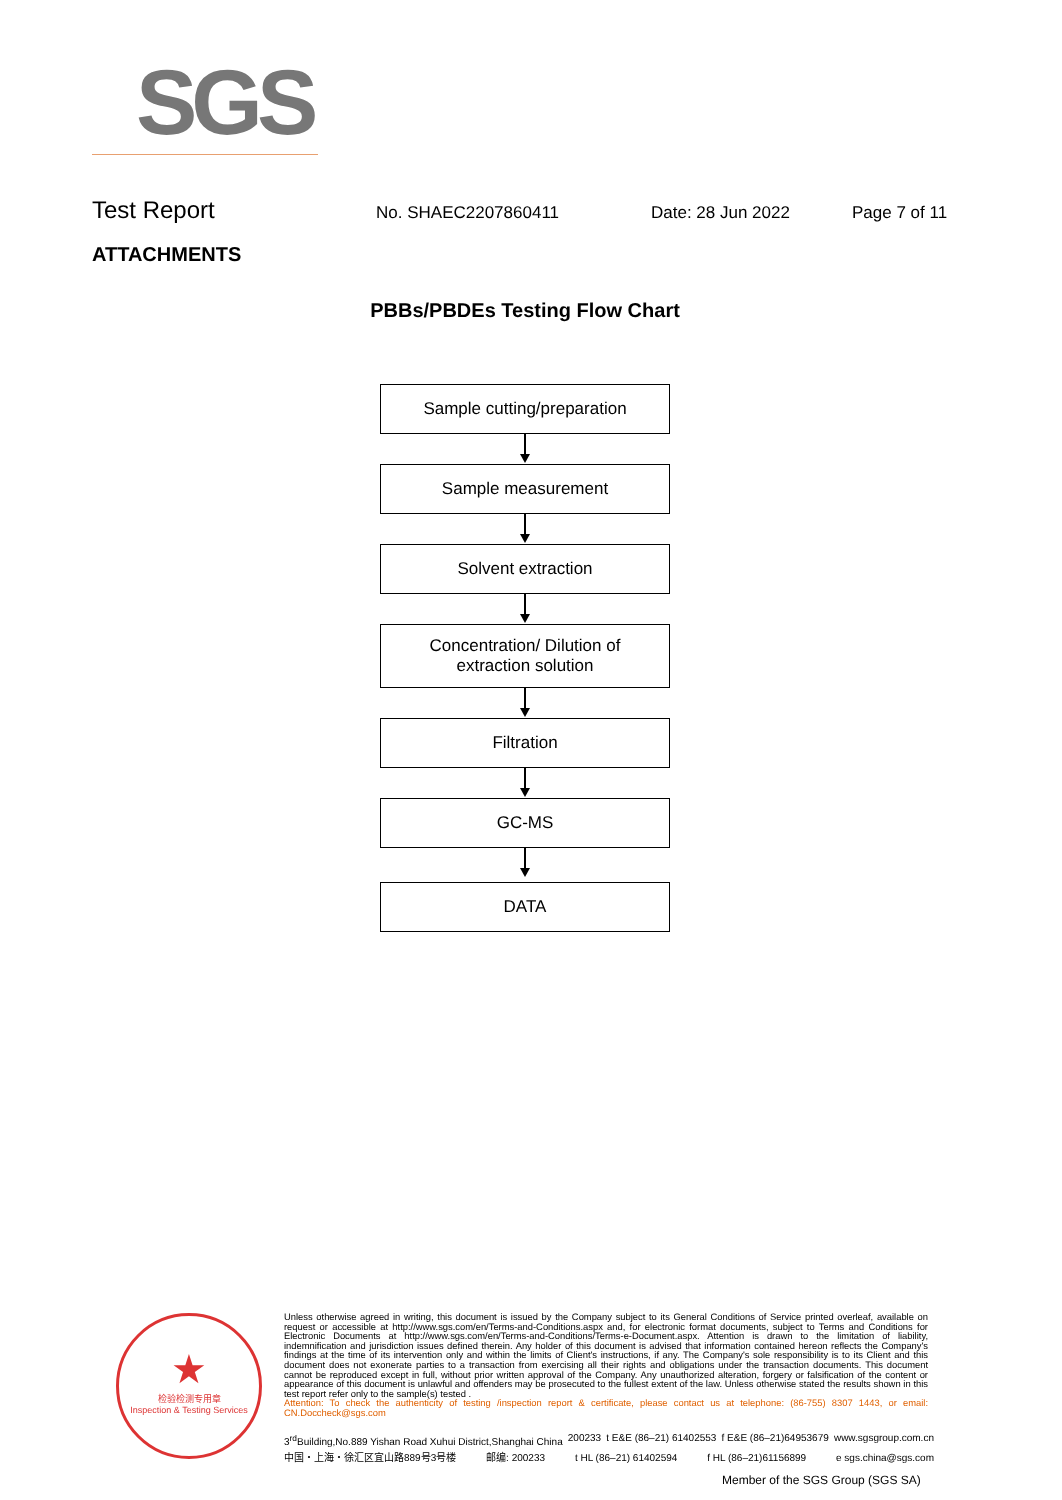SGS
Test Report
No. SHAEC2207860411 Date: 28 Jun 2022 Page 7 of 11
ATTACHMENTS
PBBs/PBDEs Testing Flow Chart
Sample cutting/preparation
Sample measurement
Solvent extraction
Concentration/ Dilution of
extraction solution
Filtration
GC-MS
DATA
★
检验检测专用章
Inspection & Testing Services
Unless otherwise agreed in writing, this document is issued by the Company subject to its General Conditions of Service printed overleaf, available on request or accessible at http://www.sgs.com/en/Terms-and-Conditions.aspx and, for electronic format documents, subject to Terms and Conditions for Electronic Documents at http://www.sgs.com/en/Terms-and-Conditions/Terms-e-Document.aspx. Attention is drawn to the limitation of liability, indemnification and jurisdiction issues defined therein. Any holder of this document is advised that information contained hereon reflects the Company's findings at the time of its intervention only and within the limits of Client's instructions, if any. The Company's sole responsibility is to its Client and this document does not exonerate parties to a transaction from exercising all their rights and obligations under the transaction documents. This document cannot be reproduced except in full, without prior written approval of the Company. Any unauthorized alteration, forgery or falsification of the content or appearance of this document is unlawful and offenders may be prosecuted to the fullest extent of the law. Unless otherwise stated the results shown in this test report refer only to the sample(s) tested .
Attention: To check the authenticity of testing /inspection report & certificate, please contact us at telephone: (86-755) 8307 1443, or email: CN.Doccheck@sgs.com
3<sup>rd</sup>Building,No.889 Yishan Road Xuhui District,Shanghai China 200233 t E&E (86–21) 61402553 f E&E (86–21)64953679 www.sgsgroup.com.cn
中国・上海・徐汇区宜山路889号3号楼 邮编: 200233 t HL (86–21) 61402594 f HL (86–21)61156899 e sgs.china@sgs.com
Member of the SGS Group (SGS SA)